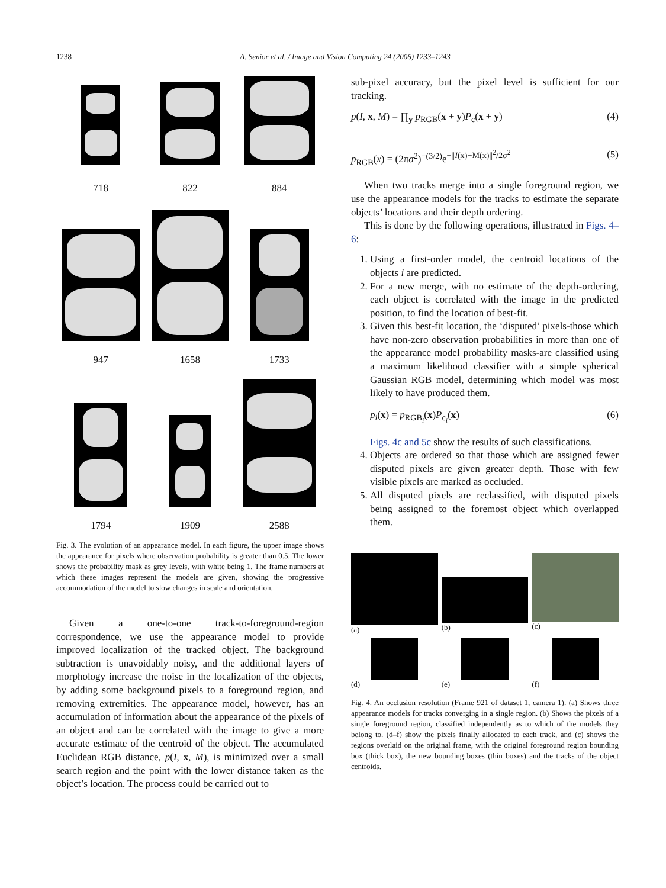1238 A. Senior et al. / Image and Vision Computing 24 (2006) 1233–1243
718
822
884
947
1658
1733
1794
1909
2588
Fig. 3. The evolution of an appearance model. In each figure, the upper image shows the appearance for pixels where observation probability is greater than 0.5. The lower shows the probability mask as grey levels, with white being 1. The frame numbers at which these images represent the models are given, showing the progressive accommodation of the model to slow changes in scale and orientation.
Given a one-to-one track-to-foreground-region correspondence, we use the appearance model to provide improved localization of the tracked object. The background subtraction is unavoidably noisy, and the additional layers of morphology increase the noise in the localization of the objects, by adding some background pixels to a foreground region, and removing extremities. The appearance model, however, has an accumulation of information about the appearance of the pixels of an object and can be correlated with the image to give a more accurate estimate of the centroid of the object. The accumulated Euclidean RGB distance, p(I, x, M), is minimized over a small search region and the point with the lower distance taken as the object’s location. The process could be carried out to
sub-pixel accuracy, but the pixel level is sufficient for our tracking.
p(I, x, M) = ∏<sub>y</sub> p<sub>RGB</sub>(x + y)P<sub>c</sub>(x + y) (4)
p<sub>RGB</sub>(x) = (2πσ<sup>2</sup>)<sup>−(3/2)</sup>e<sup>−||I(x)−M(x)||<sup>2</sup>/2σ<sup>2</sup></sup> (5)
When two tracks merge into a single foreground region, we use the appearance models for the tracks to estimate the separate objects’ locations and their depth ordering.
This is done by the following operations, illustrated in Figs. 4–6:
1. Using a first-order model, the centroid locations of the objects i are predicted.
2. For a new merge, with no estimate of the depth-ordering, each object is correlated with the image in the predicted position, to find the location of best-fit.
3. Given this best-fit location, the ‘disputed’ pixels-those which have non-zero observation probabilities in more than one of the appearance model probability masks-are classified using a maximum likelihood classifier with a simple spherical Gaussian RGB model, determining which model was most likely to have produced them.
p<sub>i</sub>(x) = p<sub>RGB<sub>i</sub></sub>(x)P<sub>c<sub>i</sub></sub>(x) (6)
Figs. 4c and 5c show the results of such classifications.
4. Objects are ordered so that those which are assigned fewer disputed pixels are given greater depth. Those with few visible pixels are marked as occluded.
5. All disputed pixels are reclassified, with disputed pixels being assigned to the foremost object which overlapped them.
(a)
(b)
(c)
(d)
(e)
(f)
Fig. 4. An occlusion resolution (Frame 921 of dataset 1, camera 1). (a) Shows three appearance models for tracks converging in a single region. (b) Shows the pixels of a single foreground region, classified independently as to which of the models they belong to. (d–f) show the pixels finally allocated to each track, and (c) shows the regions overlaid on the original frame, with the original foreground region bounding box (thick box), the new bounding boxes (thin boxes) and the tracks of the object centroids.